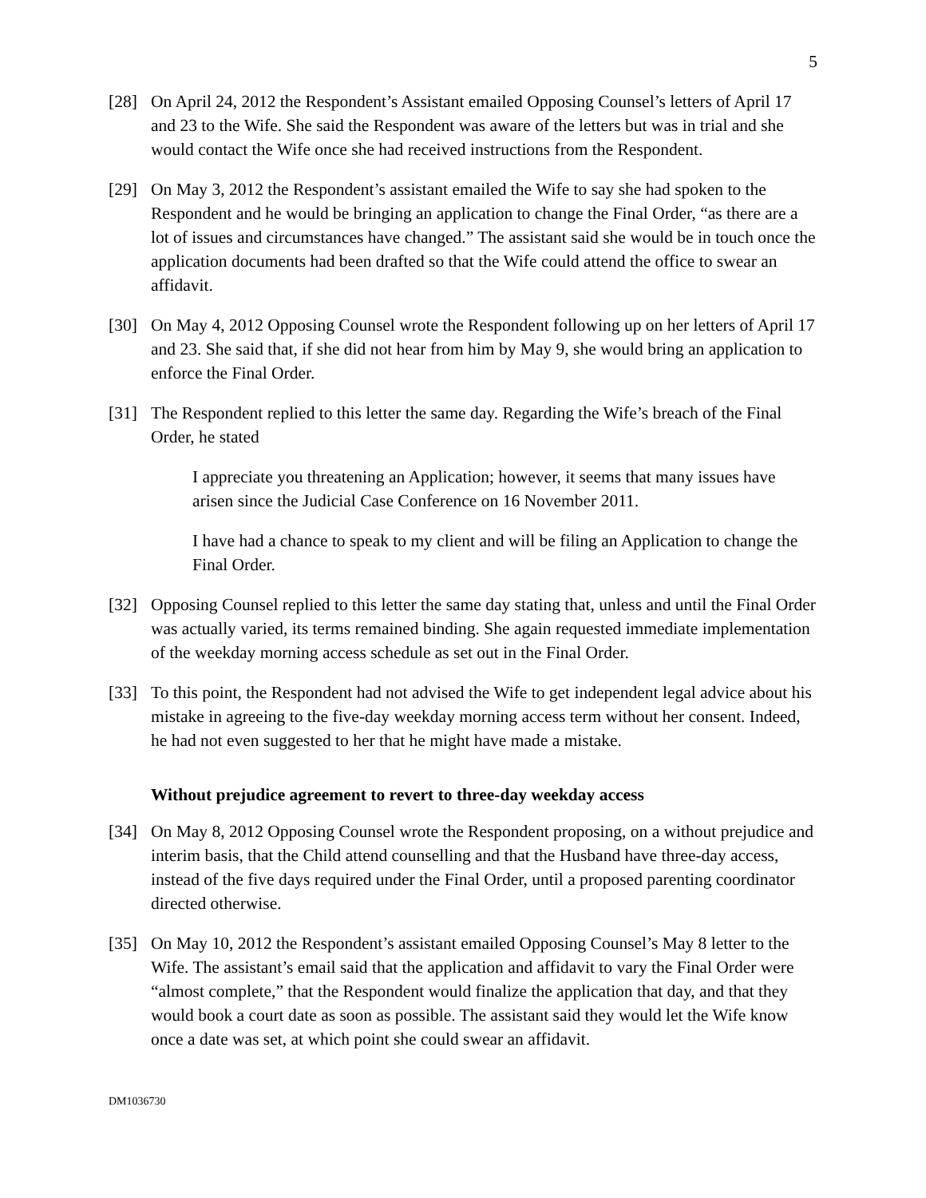5
[28] On April 24, 2012 the Respondent’s Assistant emailed Opposing Counsel’s letters of April 17 and 23 to the Wife. She said the Respondent was aware of the letters but was in trial and she would contact the Wife once she had received instructions from the Respondent.
[29] On May 3, 2012 the Respondent’s assistant emailed the Wife to say she had spoken to the Respondent and he would be bringing an application to change the Final Order, “as there are a lot of issues and circumstances have changed.” The assistant said she would be in touch once the application documents had been drafted so that the Wife could attend the office to swear an affidavit.
[30] On May 4, 2012 Opposing Counsel wrote the Respondent following up on her letters of April 17 and 23. She said that, if she did not hear from him by May 9, she would bring an application to enforce the Final Order.
[31] The Respondent replied to this letter the same day. Regarding the Wife’s breach of the Final Order, he stated
I appreciate you threatening an Application; however, it seems that many issues have arisen since the Judicial Case Conference on 16 November 2011.
I have had a chance to speak to my client and will be filing an Application to change the Final Order.
[32] Opposing Counsel replied to this letter the same day stating that, unless and until the Final Order was actually varied, its terms remained binding. She again requested immediate implementation of the weekday morning access schedule as set out in the Final Order.
[33] To this point, the Respondent had not advised the Wife to get independent legal advice about his mistake in agreeing to the five-day weekday morning access term without her consent. Indeed, he had not even suggested to her that he might have made a mistake.
Without prejudice agreement to revert to three-day weekday access
[34] On May 8, 2012 Opposing Counsel wrote the Respondent proposing, on a without prejudice and interim basis, that the Child attend counselling and that the Husband have three-day access, instead of the five days required under the Final Order, until a proposed parenting coordinator directed otherwise.
[35] On May 10, 2012 the Respondent’s assistant emailed Opposing Counsel’s May 8 letter to the Wife. The assistant’s email said that the application and affidavit to vary the Final Order were “almost complete,” that the Respondent would finalize the application that day, and that they would book a court date as soon as possible. The assistant said they would let the Wife know once a date was set, at which point she could swear an affidavit.
DM1036730